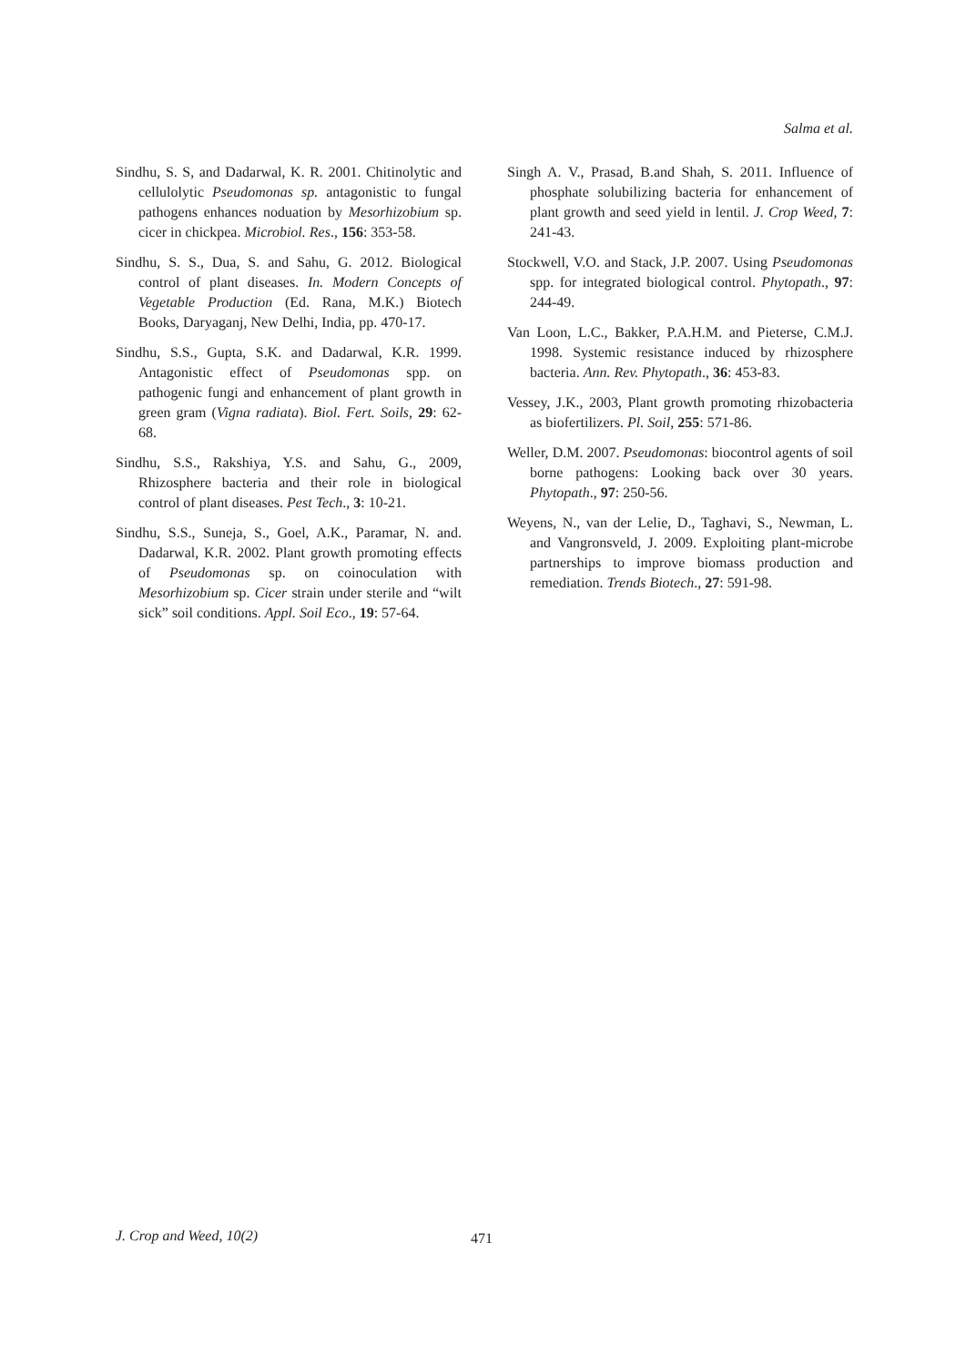Salma et al.
Sindhu, S. S, and Dadarwal, K. R. 2001. Chitinolytic and cellulolytic Pseudomonas sp. antagonistic to fungal pathogens enhances noduation by Mesorhizobium sp. cicer in chickpea. Microbiol. Res., 156: 353-58.
Sindhu, S. S., Dua, S. and Sahu, G. 2012. Biological control of plant diseases. In. Modern Concepts of Vegetable Production (Ed. Rana, M.K.) Biotech Books, Daryaganj, New Delhi, India, pp. 470-17.
Sindhu, S.S., Gupta, S.K. and Dadarwal, K.R. 1999. Antagonistic effect of Pseudomonas spp. on pathogenic fungi and enhancement of plant growth in green gram (Vigna radiata). Biol. Fert. Soils, 29: 62-68.
Sindhu, S.S., Rakshiya, Y.S. and Sahu, G., 2009, Rhizosphere bacteria and their role in biological control of plant diseases. Pest Tech., 3: 10-21.
Sindhu, S.S., Suneja, S., Goel, A.K., Paramar, N. and. Dadarwal, K.R. 2002. Plant growth promoting effects of Pseudomonas sp. on coinoculation with Mesorhizobium sp. Cicer strain under sterile and “wilt sick” soil conditions. Appl. Soil Eco., 19: 57-64.
Singh A. V., Prasad, B.and Shah, S. 2011. Influence of phosphate solubilizing bacteria for enhancement of plant growth and seed yield in lentil. J. Crop Weed, 7: 241-43.
Stockwell, V.O. and Stack, J.P. 2007. Using Pseudomonas spp. for integrated biological control. Phytopath., 97: 244-49.
Van Loon, L.C., Bakker, P.A.H.M. and Pieterse, C.M.J. 1998. Systemic resistance induced by rhizosphere bacteria. Ann. Rev. Phytopath., 36: 453-83.
Vessey, J.K., 2003, Plant growth promoting rhizobacteria as biofertilizers. Pl. Soil, 255: 571-86.
Weller, D.M. 2007. Pseudomonas: biocontrol agents of soil borne pathogens: Looking back over 30 years. Phytopath., 97: 250-56.
Weyens, N., van der Lelie, D., Taghavi, S., Newman, L. and Vangronsveld, J. 2009. Exploiting plant-microbe partnerships to improve biomass production and remediation. Trends Biotech., 27: 591-98.
J. Crop and Weed, 10(2) 471